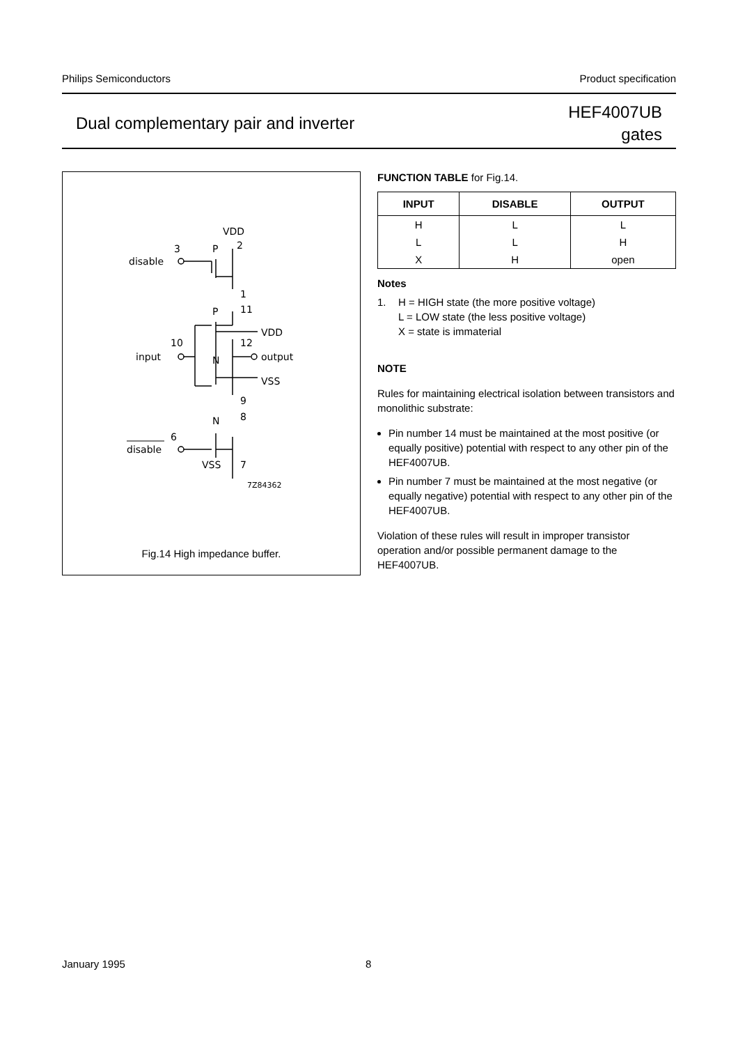Philips Semiconductors Product specification
Dual complementary pair and inverter
HEF4007UB
gates
VDD
2
3
disable
P
1
11
P
VDD
10
input
12
output
N
VSS
9
8
N
6
disable
VSS
7
7Z84362
Fig.14 High impedance buffer.
FUNCTION TABLE for Fig.14.
| INPUT | DISABLE | OUTPUT |
| --- | --- | --- |
| H | L | L |
| L | L | H |
| X | H | open |
Notes
1. H = HIGH state (the more positive voltage)
L = LOW state (the less positive voltage)
X = state is immaterial
NOTE
Rules for maintaining electrical isolation between transistors and monolithic substrate:
Pin number 14 must be maintained at the most positive (or equally positive) potential with respect to any other pin of the HEF4007UB.
Pin number 7 must be maintained at the most negative (or equally negative) potential with respect to any other pin of the HEF4007UB.
Violation of these rules will result in improper transistor operation and/or possible permanent damage to the HEF4007UB.
January 1995 8